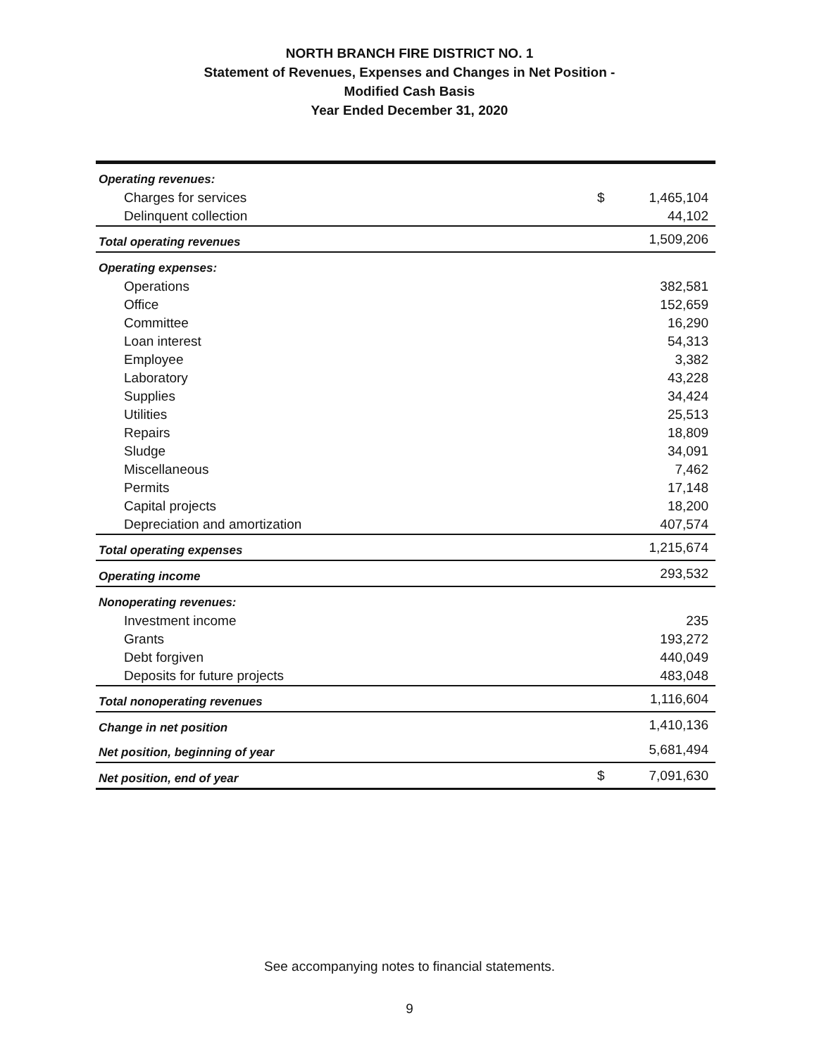NORTH BRANCH FIRE DISTRICT NO. 1
Statement of Revenues, Expenses and Changes in Net Position -
Modified Cash Basis
Year Ended December 31, 2020
| Operating revenues: | | |
| Charges for services | $ | 1,465,104 |
| Delinquent collection | | 44,102 |
| Total operating revenues | | 1,509,206 |
| Operating expenses: | | |
| Operations | | 382,581 |
| Office | | 152,659 |
| Committee | | 16,290 |
| Loan interest | | 54,313 |
| Employee | | 3,382 |
| Laboratory | | 43,228 |
| Supplies | | 34,424 |
| Utilities | | 25,513 |
| Repairs | | 18,809 |
| Sludge | | 34,091 |
| Miscellaneous | | 7,462 |
| Permits | | 17,148 |
| Capital projects | | 18,200 |
| Depreciation and amortization | | 407,574 |
| Total operating expenses | | 1,215,674 |
| Operating income | | 293,532 |
| Nonoperating revenues: | | |
| Investment income | | 235 |
| Grants | | 193,272 |
| Debt forgiven | | 440,049 |
| Deposits for future projects | | 483,048 |
| Total nonoperating revenues | | 1,116,604 |
| Change in net position | | 1,410,136 |
| Net position, beginning of year | | 5,681,494 |
| Net position, end of year | $ | 7,091,630 |
See accompanying notes to financial statements.
9